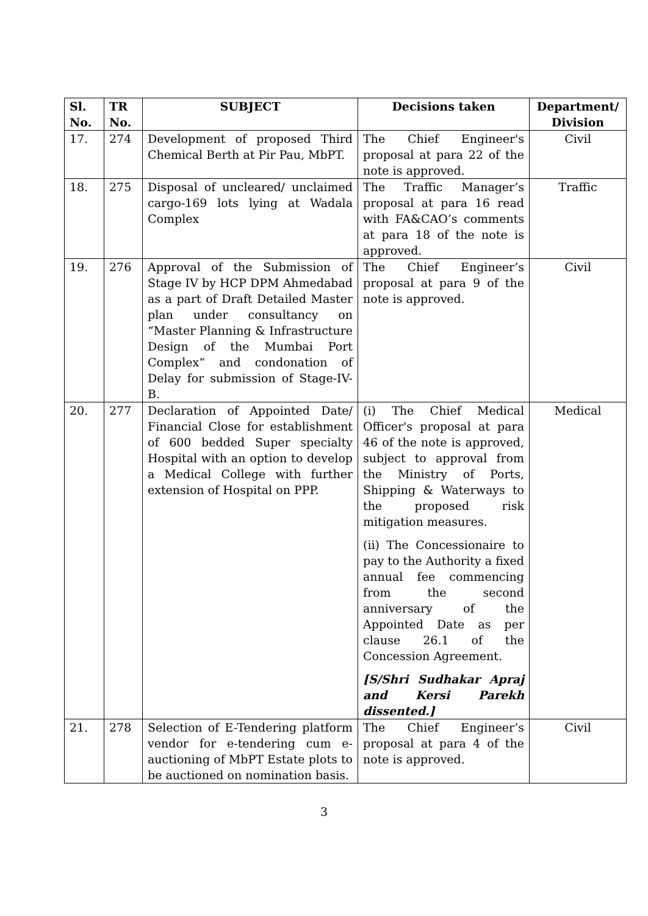| Sl. No. | TR No. | SUBJECT | Decisions taken | Department/ Division |
| --- | --- | --- | --- | --- |
| 17. | 274 | Development of proposed Third Chemical Berth at Pir Pau, MbPT. | The Chief Engineer's proposal at para 22 of the note is approved. | Civil |
| 18. | 275 | Disposal of uncleared/ unclaimed cargo-169 lots lying at Wadala Complex | The Traffic Manager’s proposal at para 16 read with FA&CAO’s comments at para 18 of the note is approved. | Traffic |
| 19. | 276 | Approval of the Submission of Stage IV by HCP DPM Ahmedabad as a part of Draft Detailed Master plan under consultancy on “Master Planning & Infrastructure Design of the Mumbai Port Complex” and condonation of Delay for submission of Stage-IV-B. | The Chief Engineer’s proposal at para 9 of the note is approved. | Civil |
| 20. | 277 | Declaration of Appointed Date/ Financial Close for establishment of 600 bedded Super specialty Hospital with an option to develop a Medical College with further extension of Hospital on PPP. | (i) The Chief Medical Officer's proposal at para 46 of the note is approved, subject to approval from the Ministry of Ports, Shipping & Waterways to the proposed risk mitigation measures. (ii) The Concessionaire to pay to the Authority a fixed annual fee commencing from the second anniversary of the Appointed Date as per clause 26.1 of the Concession Agreement. [S/Shri Sudhakar Apraj and Kersi Parekh dissented.] | Medical |
| 21. | 278 | Selection of E-Tendering platform vendor for e-tendering cum e-auctioning of MbPT Estate plots to be auctioned on nomination basis. | The Chief Engineer’s proposal at para 4 of the note is approved. | Civil |
3